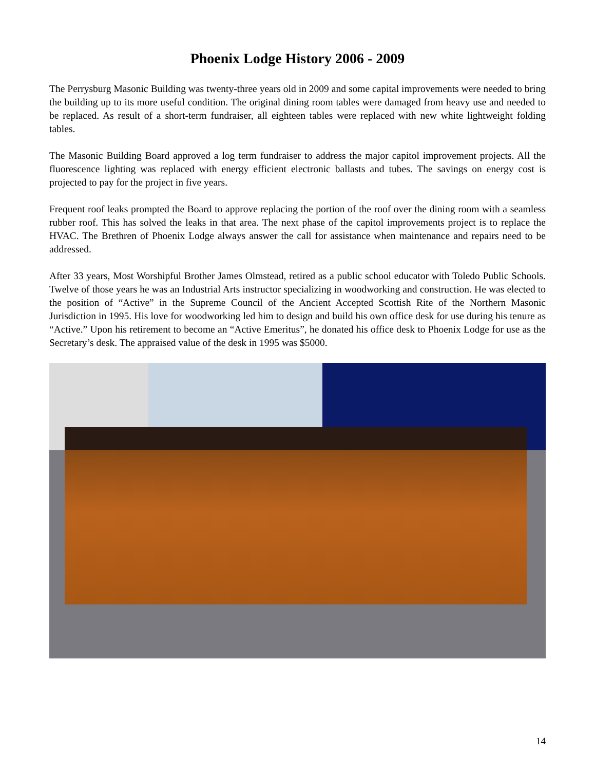Phoenix Lodge History 2006 - 2009
The Perrysburg Masonic Building was twenty-three years old in 2009 and some capital improvements were needed to bring the building up to its more useful condition. The original dining room tables were damaged from heavy use and needed to be replaced. As result of a short-term fundraiser, all eighteen tables were replaced with new white lightweight folding tables.
The Masonic Building Board approved a log term fundraiser to address the major capitol improvement projects. All the fluorescence lighting was replaced with energy efficient electronic ballasts and tubes. The savings on energy cost is projected to pay for the project in five years.
Frequent roof leaks prompted the Board to approve replacing the portion of the roof over the dining room with a seamless rubber roof. This has solved the leaks in that area. The next phase of the capitol improvements project is to replace the HVAC. The Brethren of Phoenix Lodge always answer the call for assistance when maintenance and repairs need to be addressed.
After 33 years, Most Worshipful Brother James Olmstead, retired as a public school educator with Toledo Public Schools. Twelve of those years he was an Industrial Arts instructor specializing in woodworking and construction. He was elected to the position of “Active” in the Supreme Council of the Ancient Accepted Scottish Rite of the Northern Masonic Jurisdiction in 1995. His love for woodworking led him to design and build his own office desk for use during his tenure as “Active.” Upon his retirement to become an “Active Emeritus”, he donated his office desk to Phoenix Lodge for use as the Secretary’s desk. The appraised value of the desk in 1995 was $5000.
14